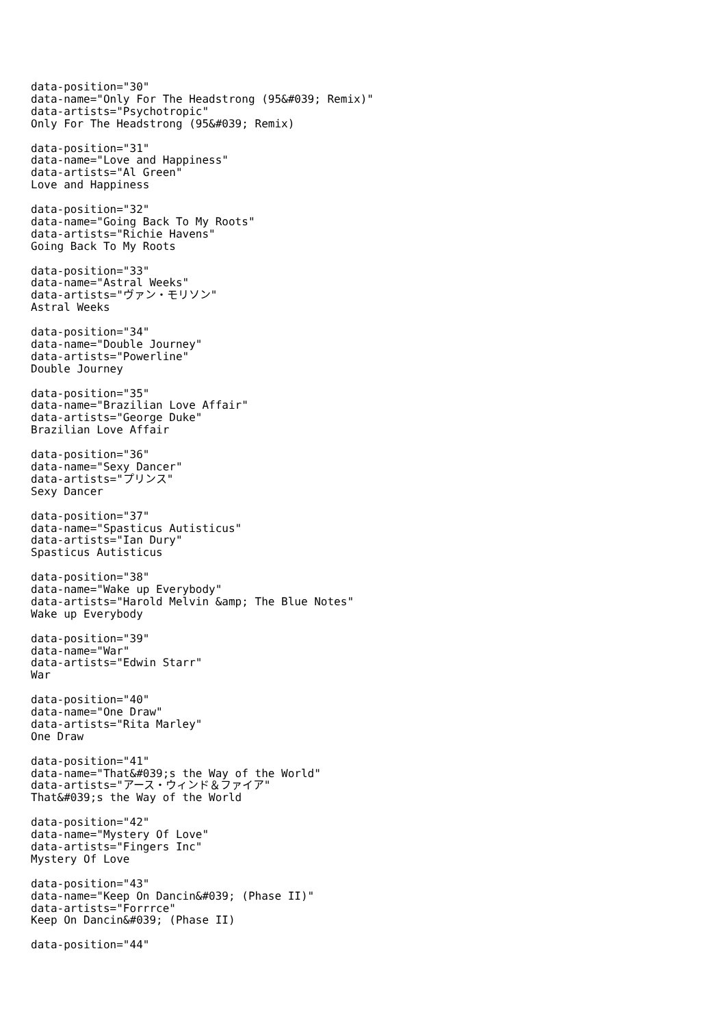data-position="30"
data-name="Only For The Headstrong (95&#039; Remix)"
data-artists="Psychotropic"
Only For The Headstrong (95&#039; Remix)
data-position="31"
data-name="Love and Happiness"
data-artists="Al Green"
Love and Happiness
data-position="32"
data-name="Going Back To My Roots"
data-artists="Richie Havens"
Going Back To My Roots
data-position="33"
data-name="Astral Weeks"
data-artists="ヴァン・モリソン"
Astral Weeks
data-position="34"
data-name="Double Journey"
data-artists="Powerline"
Double Journey
data-position="35"
data-name="Brazilian Love Affair"
data-artists="George Duke"
Brazilian Love Affair
data-position="36"
data-name="Sexy Dancer"
data-artists="プリンス"
Sexy Dancer
data-position="37"
data-name="Spasticus Autisticus"
data-artists="Ian Dury"
Spasticus Autisticus
data-position="38"
data-name="Wake up Everybody"
data-artists="Harold Melvin &amp; The Blue Notes"
Wake up Everybody
data-position="39"
data-name="War"
data-artists="Edwin Starr"
War
data-position="40"
data-name="One Draw"
data-artists="Rita Marley"
One Draw
data-position="41"
data-name="That&#039;s the Way of the World"
data-artists="アース・ウィンド＆ファイア"
That&#039;s the Way of the World
data-position="42"
data-name="Mystery Of Love"
data-artists="Fingers Inc"
Mystery Of Love
data-position="43"
data-name="Keep On Dancin&#039; (Phase II)"
data-artists="Forrrce"
Keep On Dancin&#039; (Phase II)
data-position="44"